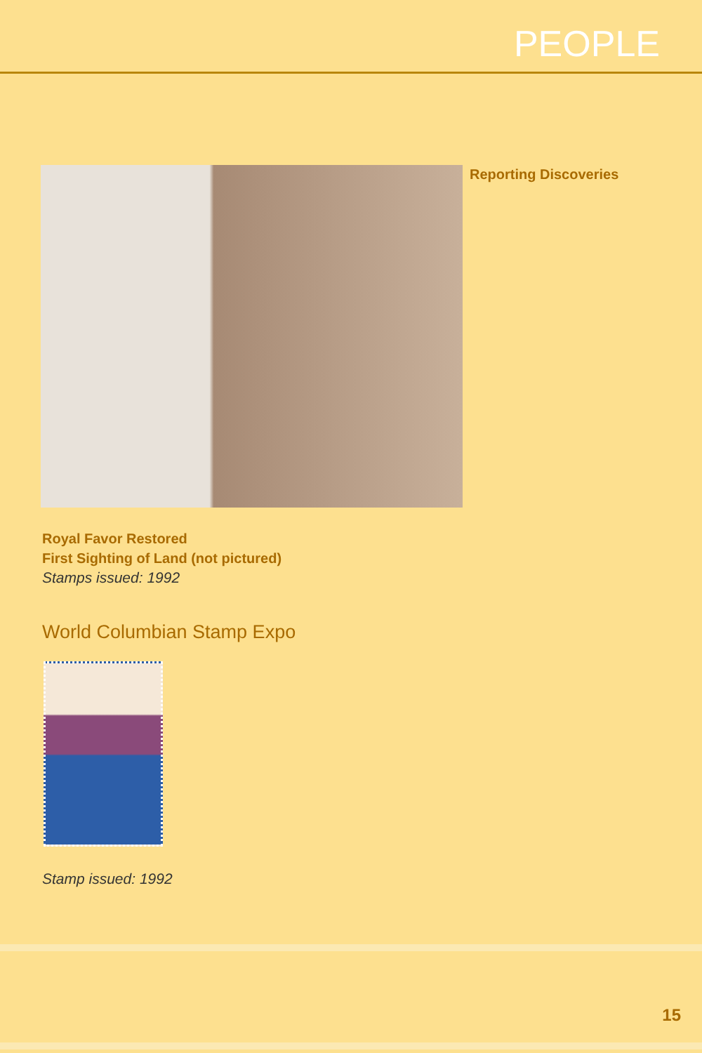PEOPLE
Reporting Discoveries
Royal Favor Restored
First Sighting of Land (not pictured)
Stamps issued: 1992
World Columbian Stamp Expo
Stamp issued: 1992
15